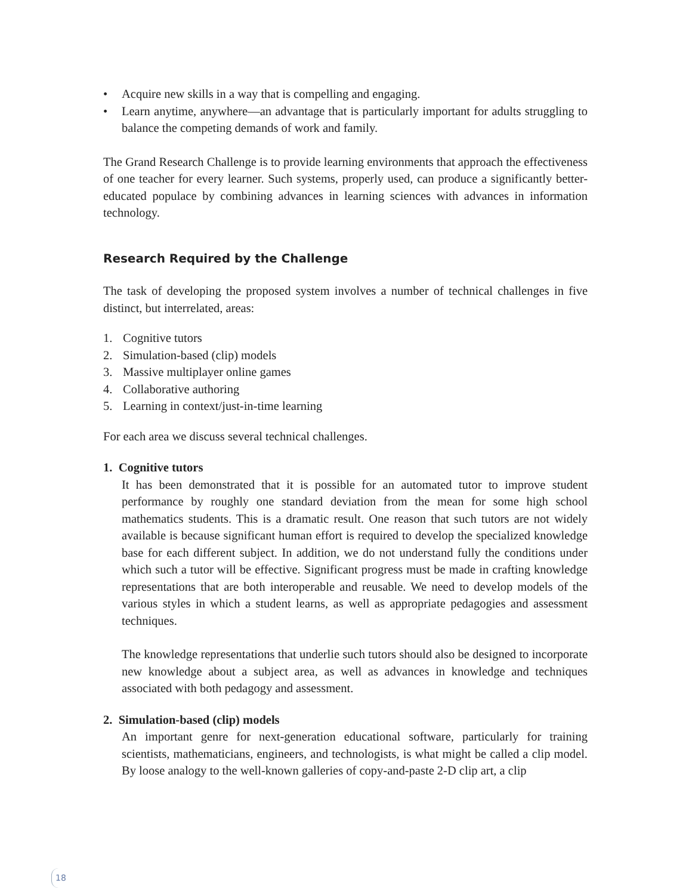• Acquire new skills in a way that is compelling and engaging.
• Learn anytime, anywhere—an advantage that is particularly important for adults struggling to balance the competing demands of work and family.
The Grand Research Challenge is to provide learning environments that approach the effectiveness of one teacher for every learner. Such systems, properly used, can produce a significantly better-educated populace by combining advances in learning sciences with advances in information technology.
Research Required by the Challenge
The task of developing the proposed system involves a number of technical challenges in five distinct, but interrelated, areas:
1. Cognitive tutors
2. Simulation-based (clip) models
3. Massive multiplayer online games
4. Collaborative authoring
5. Learning in context/just-in-time learning
For each area we discuss several technical challenges.
1. Cognitive tutors
It has been demonstrated that it is possible for an automated tutor to improve student performance by roughly one standard deviation from the mean for some high school mathematics students. This is a dramatic result. One reason that such tutors are not widely available is because significant human effort is required to develop the specialized knowledge base for each different subject. In addition, we do not understand fully the conditions under which such a tutor will be effective. Significant progress must be made in crafting knowledge representations that are both interoperable and reusable. We need to develop models of the various styles in which a student learns, as well as appropriate pedagogies and assessment techniques.
The knowledge representations that underlie such tutors should also be designed to incorporate new knowledge about a subject area, as well as advances in knowledge and techniques associated with both pedagogy and assessment.
2. Simulation-based (clip) models
An important genre for next-generation educational software, particularly for training scientists, mathematicians, engineers, and technologists, is what might be called a clip model. By loose analogy to the well-known galleries of copy-and-paste 2-D clip art, a clip
18